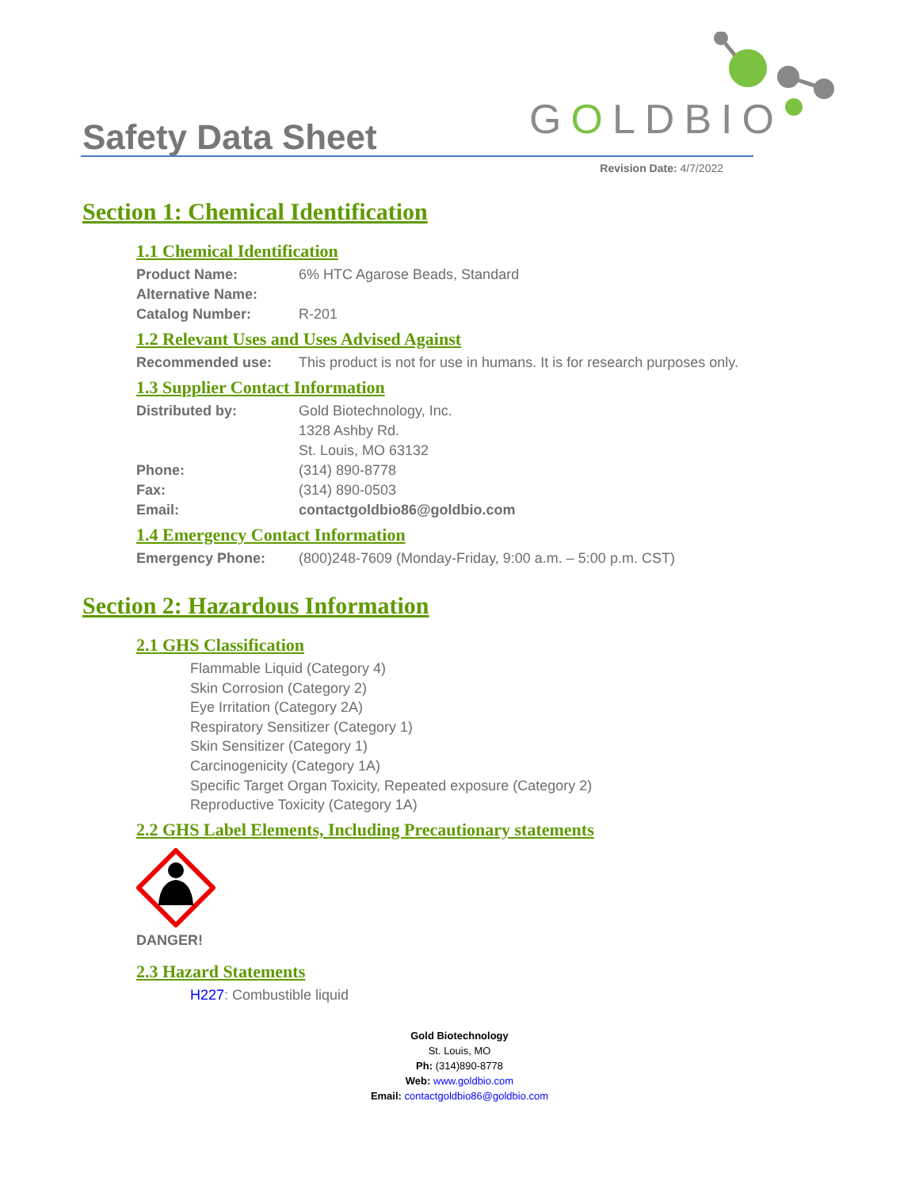Safety Data Sheet GOLDBIO
Revision Date: 4/7/2022
Section 1: Chemical Identification
1.1 Chemical Identification
Product Name: 6% HTC Agarose Beads, Standard
Alternative Name:
Catalog Number: R-201
1.2 Relevant Uses and Uses Advised Against
Recommended use: This product is not for use in humans. It is for research purposes only.
1.3 Supplier Contact Information
Distributed by: Gold Biotechnology, Inc.
1328 Ashby Rd.
St. Louis, MO 63132
Phone: (314) 890-8778
Fax: (314) 890-0503
Email: contactgoldbio86@goldbio.com
1.4 Emergency Contact Information
Emergency Phone: (800)248-7609 (Monday-Friday, 9:00 a.m. – 5:00 p.m. CST)
Section 2: Hazardous Information
2.1 GHS Classification
Flammable Liquid (Category 4)
Skin Corrosion (Category 2)
Eye Irritation (Category 2A)
Respiratory Sensitizer (Category 1)
Skin Sensitizer (Category 1)
Carcinogenicity (Category 1A)
Specific Target Organ Toxicity, Repeated exposure (Category 2)
Reproductive Toxicity (Category 1A)
2.2 GHS Label Elements, Including Precautionary statements
DANGER!
2.3 Hazard Statements
H227: Combustible liquid
Gold Biotechnology
St. Louis, MO
Ph: (314)890-8778
Web: www.goldbio.com
Email: contactgoldbio86@goldbio.com